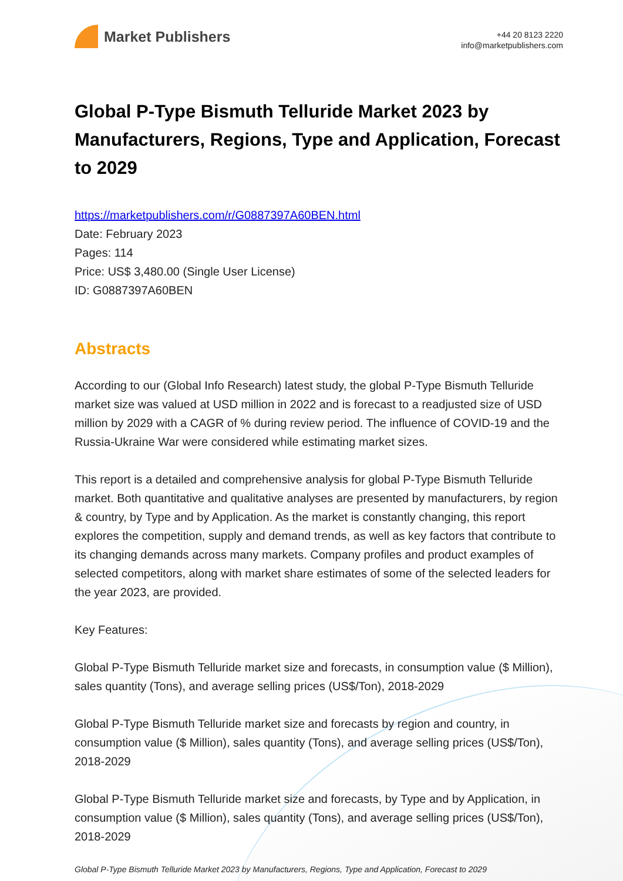Market Publishers
+44 20 8123 2220
info@marketpublishers.com
Global P-Type Bismuth Telluride Market 2023 by Manufacturers, Regions, Type and Application, Forecast to 2029
https://marketpublishers.com/r/G0887397A60BEN.html
Date: February 2023
Pages: 114
Price: US$ 3,480.00 (Single User License)
ID: G0887397A60BEN
Abstracts
According to our (Global Info Research) latest study, the global P-Type Bismuth Telluride market size was valued at USD million in 2022 and is forecast to a readjusted size of USD million by 2029 with a CAGR of % during review period. The influence of COVID-19 and the Russia-Ukraine War were considered while estimating market sizes.
This report is a detailed and comprehensive analysis for global P-Type Bismuth Telluride market. Both quantitative and qualitative analyses are presented by manufacturers, by region & country, by Type and by Application. As the market is constantly changing, this report explores the competition, supply and demand trends, as well as key factors that contribute to its changing demands across many markets. Company profiles and product examples of selected competitors, along with market share estimates of some of the selected leaders for the year 2023, are provided.
Key Features:
Global P-Type Bismuth Telluride market size and forecasts, in consumption value ($ Million), sales quantity (Tons), and average selling prices (US$/Ton), 2018-2029
Global P-Type Bismuth Telluride market size and forecasts by region and country, in consumption value ($ Million), sales quantity (Tons), and average selling prices (US$/Ton), 2018-2029
Global P-Type Bismuth Telluride market size and forecasts, by Type and by Application, in consumption value ($ Million), sales quantity (Tons), and average selling prices (US$/Ton), 2018-2029
Global P-Type Bismuth Telluride Market 2023 by Manufacturers, Regions, Type and Application, Forecast to 2029